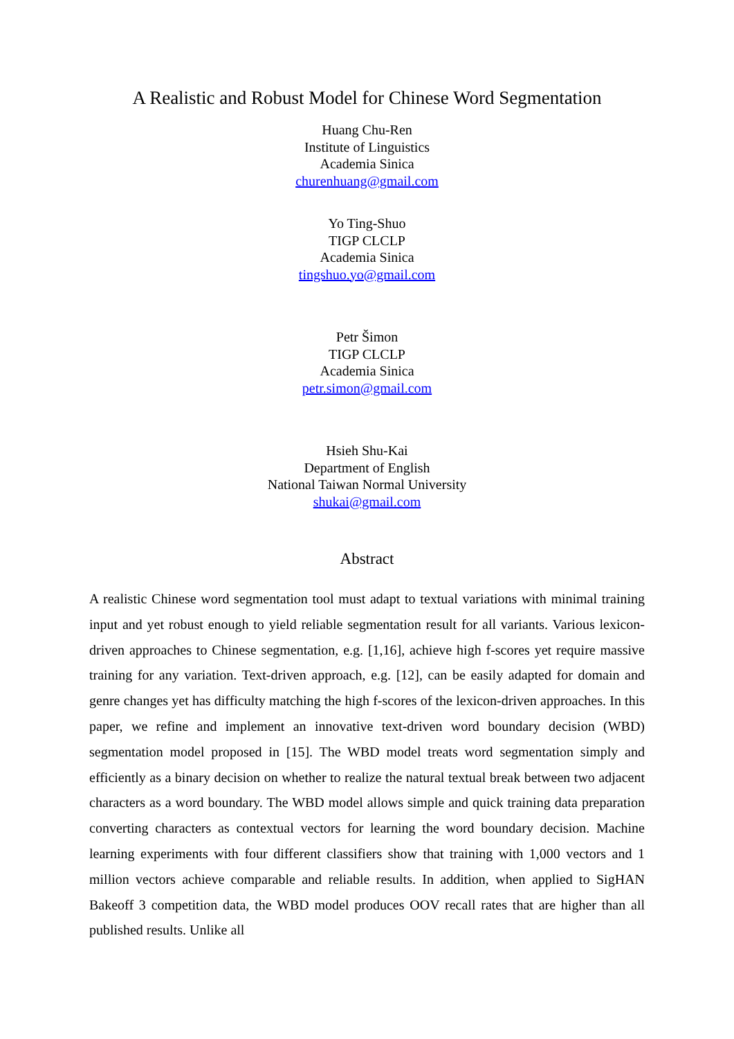A Realistic and Robust Model for Chinese Word Segmentation
Huang Chu-Ren
Institute of Linguistics
Academia Sinica
churenhuang@gmail.com
Yo Ting-Shuo
TIGP CLCLP
Academia Sinica
tingshuo.yo@gmail.com
Petr Šimon
TIGP CLCLP
Academia Sinica
petr.simon@gmail.com
Hsieh Shu-Kai
Department of English
National Taiwan Normal University
shukai@gmail.com
Abstract
A realistic Chinese word segmentation tool must adapt to textual variations with minimal training input and yet robust enough to yield reliable segmentation result for all variants. Various lexicon-driven approaches to Chinese segmentation, e.g. [1,16], achieve high f-scores yet require massive training for any variation. Text-driven approach, e.g. [12], can be easily adapted for domain and genre changes yet has difficulty matching the high f-scores of the lexicon-driven approaches. In this paper, we refine and implement an innovative text-driven word boundary decision (WBD) segmentation model proposed in [15]. The WBD model treats word segmentation simply and efficiently as a binary decision on whether to realize the natural textual break between two adjacent characters as a word boundary. The WBD model allows simple and quick training data preparation converting characters as contextual vectors for learning the word boundary decision. Machine learning experiments with four different classifiers show that training with 1,000 vectors and 1 million vectors achieve comparable and reliable results. In addition, when applied to SigHAN Bakeoff 3 competition data, the WBD model produces OOV recall rates that are higher than all published results. Unlike all